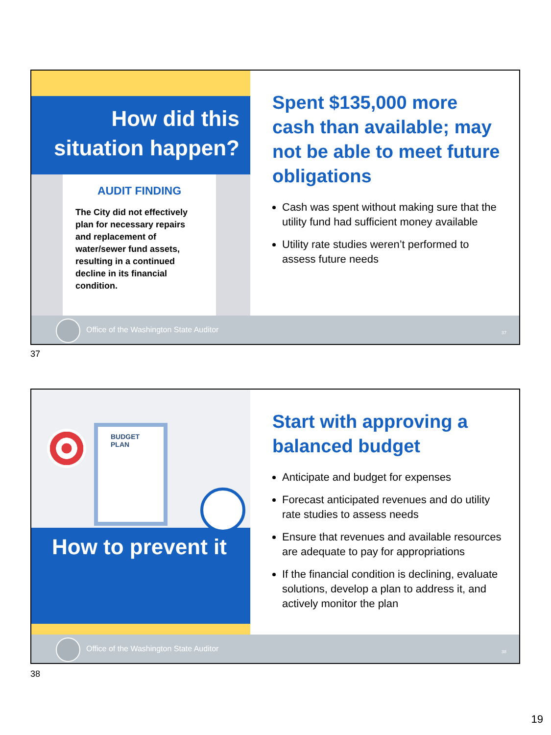How did this situation happen?
AUDIT FINDING
The City did not effectively plan for necessary repairs and replacement of water/sewer fund assets, resulting in a continued decline in its financial condition.
Spent $135,000 more cash than available; may not be able to meet future obligations
Cash was spent without making sure that the utility fund had sufficient money available
Utility rate studies weren’t performed to assess future needs
Office of the Washington State Auditor
37
37
BUDGET PLAN
How to prevent it
Start with approving a balanced budget
Anticipate and budget for expenses
Forecast anticipated revenues and do utility rate studies to assess needs
Ensure that revenues and available resources are adequate to pay for appropriations
If the financial condition is declining, evaluate solutions, develop a plan to address it, and actively monitor the plan
Office of the Washington State Auditor
38
38
19